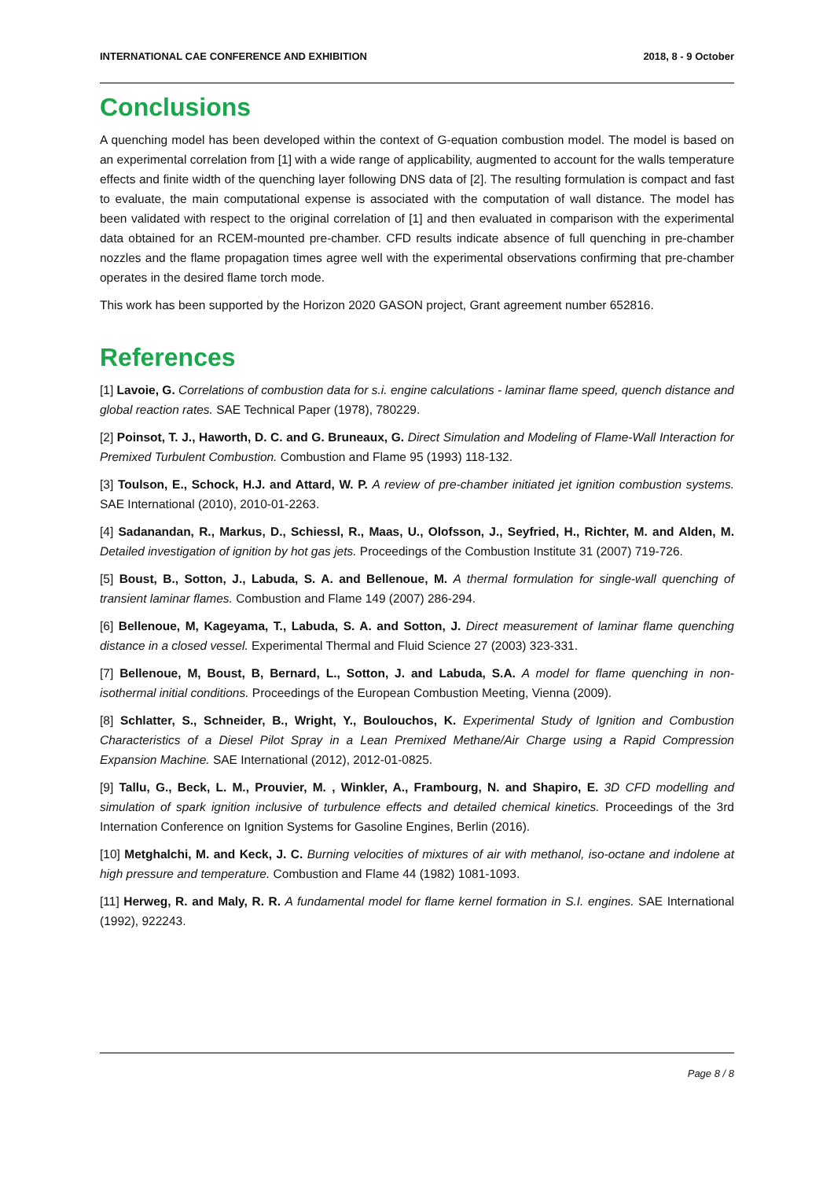INTERNATIONAL CAE CONFERENCE AND EXHIBITION 2018, 8 - 9 October
Conclusions
A quenching model has been developed within the context of G-equation combustion model. The model is based on an experimental correlation from [1] with a wide range of applicability, augmented to account for the walls temperature effects and finite width of the quenching layer following DNS data of [2]. The resulting formulation is compact and fast to evaluate, the main computational expense is associated with the computation of wall distance. The model has been validated with respect to the original correlation of [1] and then evaluated in comparison with the experimental data obtained for an RCEM-mounted pre-chamber. CFD results indicate absence of full quenching in pre-chamber nozzles and the flame propagation times agree well with the experimental observations confirming that pre-chamber operates in the desired flame torch mode.
This work has been supported by the Horizon 2020 GASON project, Grant agreement number 652816.
References
[1] Lavoie, G. Correlations of combustion data for s.i. engine calculations - laminar flame speed, quench distance and global reaction rates. SAE Technical Paper (1978), 780229.
[2] Poinsot, T. J., Haworth, D. C. and G. Bruneaux, G. Direct Simulation and Modeling of Flame-Wall Interaction for Premixed Turbulent Combustion. Combustion and Flame 95 (1993) 118-132.
[3] Toulson, E., Schock, H.J. and Attard, W. P. A review of pre-chamber initiated jet ignition combustion systems. SAE International (2010), 2010-01-2263.
[4] Sadanandan, R., Markus, D., Schiessl, R., Maas, U., Olofsson, J., Seyfried, H., Richter, M. and Alden, M. Detailed investigation of ignition by hot gas jets. Proceedings of the Combustion Institute 31 (2007) 719-726.
[5] Boust, B., Sotton, J., Labuda, S. A. and Bellenoue, M. A thermal formulation for single-wall quenching of transient laminar flames. Combustion and Flame 149 (2007) 286-294.
[6] Bellenoue, M, Kageyama, T., Labuda, S. A. and Sotton, J. Direct measurement of laminar flame quenching distance in a closed vessel. Experimental Thermal and Fluid Science 27 (2003) 323-331.
[7] Bellenoue, M, Boust, B, Bernard, L., Sotton, J. and Labuda, S.A. A model for flame quenching in non-isothermal initial conditions. Proceedings of the European Combustion Meeting, Vienna (2009).
[8] Schlatter, S., Schneider, B., Wright, Y., Boulouchos, K. Experimental Study of Ignition and Combustion Characteristics of a Diesel Pilot Spray in a Lean Premixed Methane/Air Charge using a Rapid Compression Expansion Machine. SAE International (2012), 2012-01-0825.
[9] Tallu, G., Beck, L. M., Prouvier, M. , Winkler, A., Frambourg, N. and Shapiro, E. 3D CFD modelling and simulation of spark ignition inclusive of turbulence effects and detailed chemical kinetics. Proceedings of the 3rd Internation Conference on Ignition Systems for Gasoline Engines, Berlin (2016).
[10] Metghalchi, M. and Keck, J. C. Burning velocities of mixtures of air with methanol, iso-octane and indolene at high pressure and temperature. Combustion and Flame 44 (1982) 1081-1093.
[11] Herweg, R. and Maly, R. R. A fundamental model for flame kernel formation in S.I. engines. SAE International (1992), 922243.
Page 8 / 8